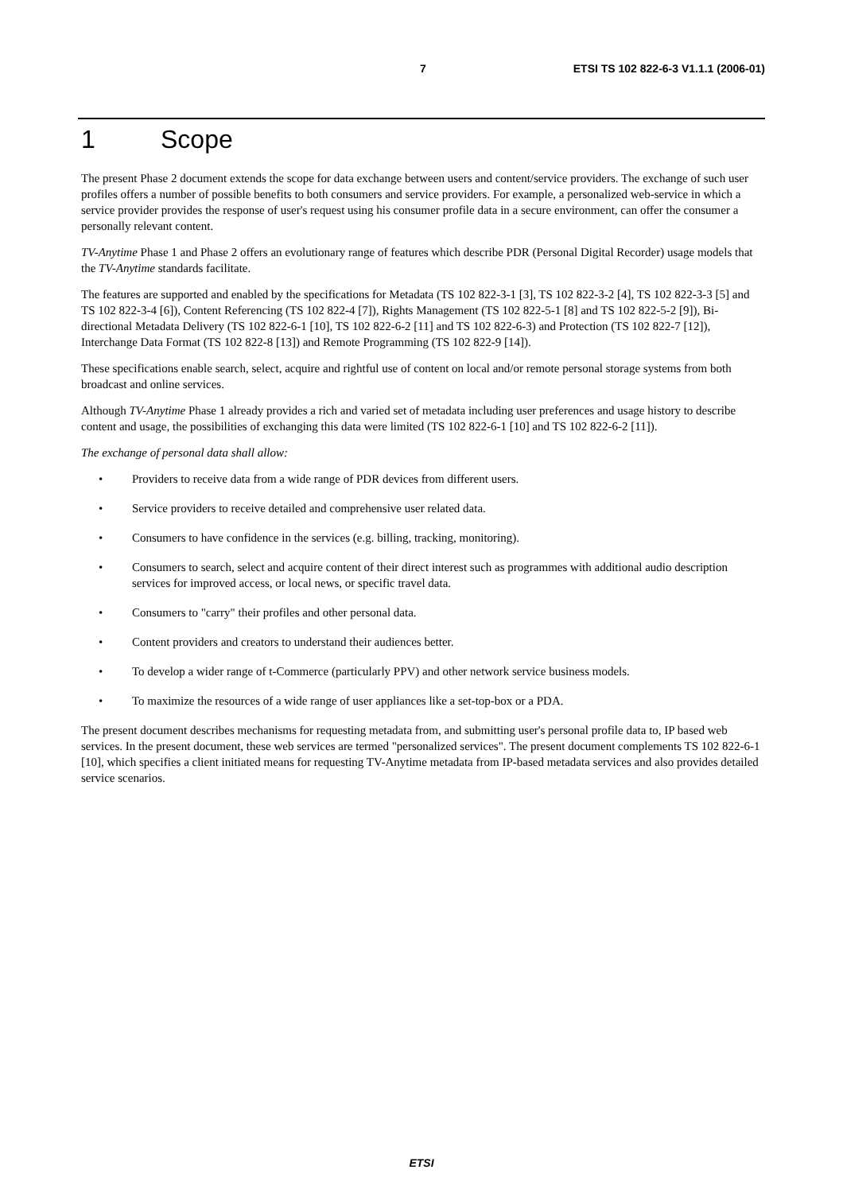7 ETSI TS 102 822-6-3 V1.1.1 (2006-01)
1 Scope
The present Phase 2 document extends the scope for data exchange between users and content/service providers. The exchange of such user profiles offers a number of possible benefits to both consumers and service providers. For example, a personalized web-service in which a service provider provides the response of user's request using his consumer profile data in a secure environment, can offer the consumer a personally relevant content.
TV-Anytime Phase 1 and Phase 2 offers an evolutionary range of features which describe PDR (Personal Digital Recorder) usage models that the TV-Anytime standards facilitate.
The features are supported and enabled by the specifications for Metadata (TS 102 822-3-1 [3], TS 102 822-3-2 [4], TS 102 822-3-3 [5] and TS 102 822-3-4 [6]), Content Referencing (TS 102 822-4 [7]), Rights Management (TS 102 822-5-1 [8] and TS 102 822-5-2 [9]), Bi-directional Metadata Delivery (TS 102 822-6-1 [10], TS 102 822-6-2 [11] and TS 102 822-6-3) and Protection (TS 102 822-7 [12]), Interchange Data Format (TS 102 822-8 [13]) and Remote Programming (TS 102 822-9 [14]).
These specifications enable search, select, acquire and rightful use of content on local and/or remote personal storage systems from both broadcast and online services.
Although TV-Anytime Phase 1 already provides a rich and varied set of metadata including user preferences and usage history to describe content and usage, the possibilities of exchanging this data were limited (TS 102 822-6-1 [10] and TS 102 822-6-2 [11]).
The exchange of personal data shall allow:
• Providers to receive data from a wide range of PDR devices from different users.
• Service providers to receive detailed and comprehensive user related data.
• Consumers to have confidence in the services (e.g. billing, tracking, monitoring).
• Consumers to search, select and acquire content of their direct interest such as programmes with additional audio description services for improved access, or local news, or specific travel data.
• Consumers to "carry" their profiles and other personal data.
• Content providers and creators to understand their audiences better.
• To develop a wider range of t-Commerce (particularly PPV) and other network service business models.
• To maximize the resources of a wide range of user appliances like a set-top-box or a PDA.
The present document describes mechanisms for requesting metadata from, and submitting user's personal profile data to, IP based web services. In the present document, these web services are termed "personalized services". The present document complements TS 102 822-6-1 [10], which specifies a client initiated means for requesting TV-Anytime metadata from IP-based metadata services and also provides detailed service scenarios.
ETSI